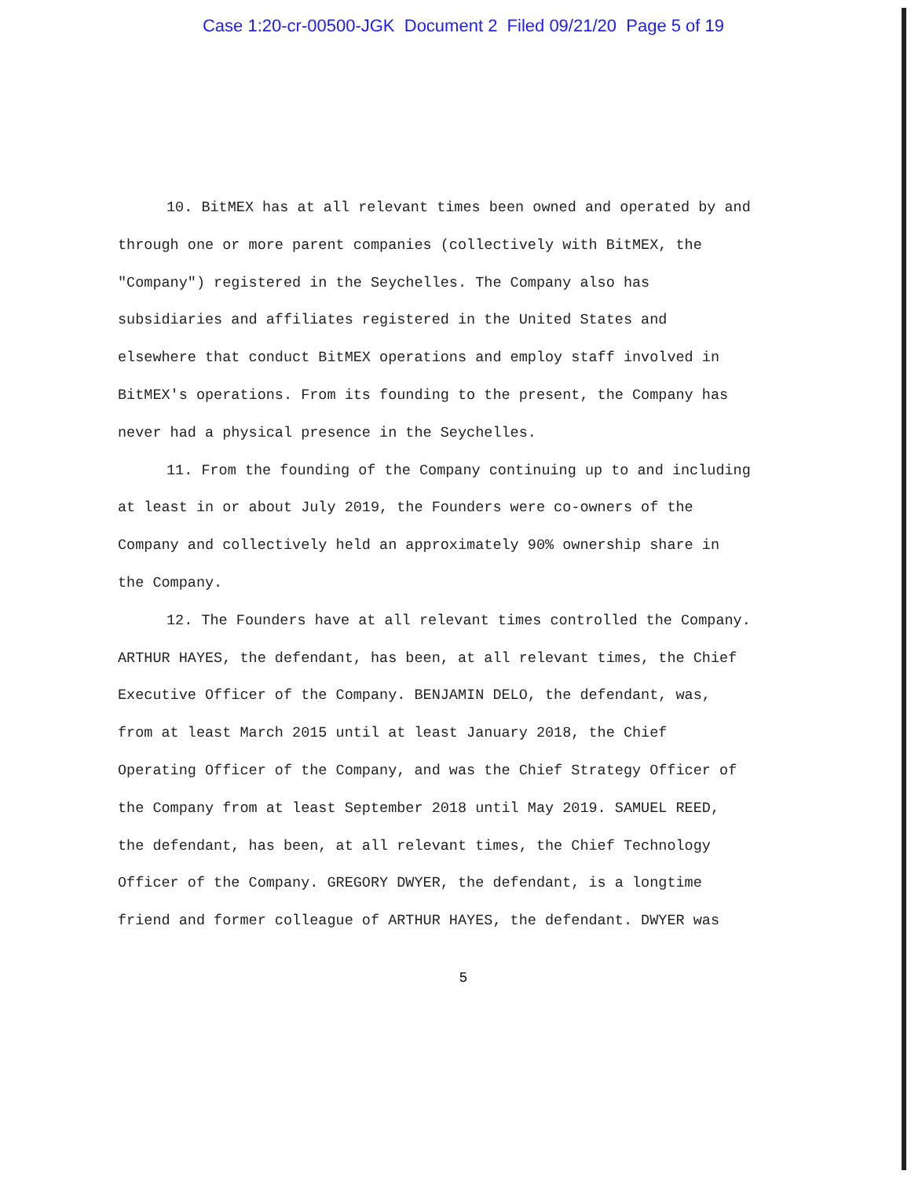Case 1:20-cr-00500-JGK Document 2 Filed 09/21/20 Page 5 of 19
10. BitMEX has at all relevant times been owned and operated by and through one or more parent companies (collectively with BitMEX, the "Company") registered in the Seychelles. The Company also has subsidiaries and affiliates registered in the United States and elsewhere that conduct BitMEX operations and employ staff involved in BitMEX's operations. From its founding to the present, the Company has never had a physical presence in the Seychelles.
11. From the founding of the Company continuing up to and including at least in or about July 2019, the Founders were co-owners of the Company and collectively held an approximately 90% ownership share in the Company.
12. The Founders have at all relevant times controlled the Company. ARTHUR HAYES, the defendant, has been, at all relevant times, the Chief Executive Officer of the Company. BENJAMIN DELO, the defendant, was, from at least March 2015 until at least January 2018, the Chief Operating Officer of the Company, and was the Chief Strategy Officer of the Company from at least September 2018 until May 2019. SAMUEL REED, the defendant, has been, at all relevant times, the Chief Technology Officer of the Company. GREGORY DWYER, the defendant, is a longtime friend and former colleague of ARTHUR HAYES, the defendant. DWYER was
5